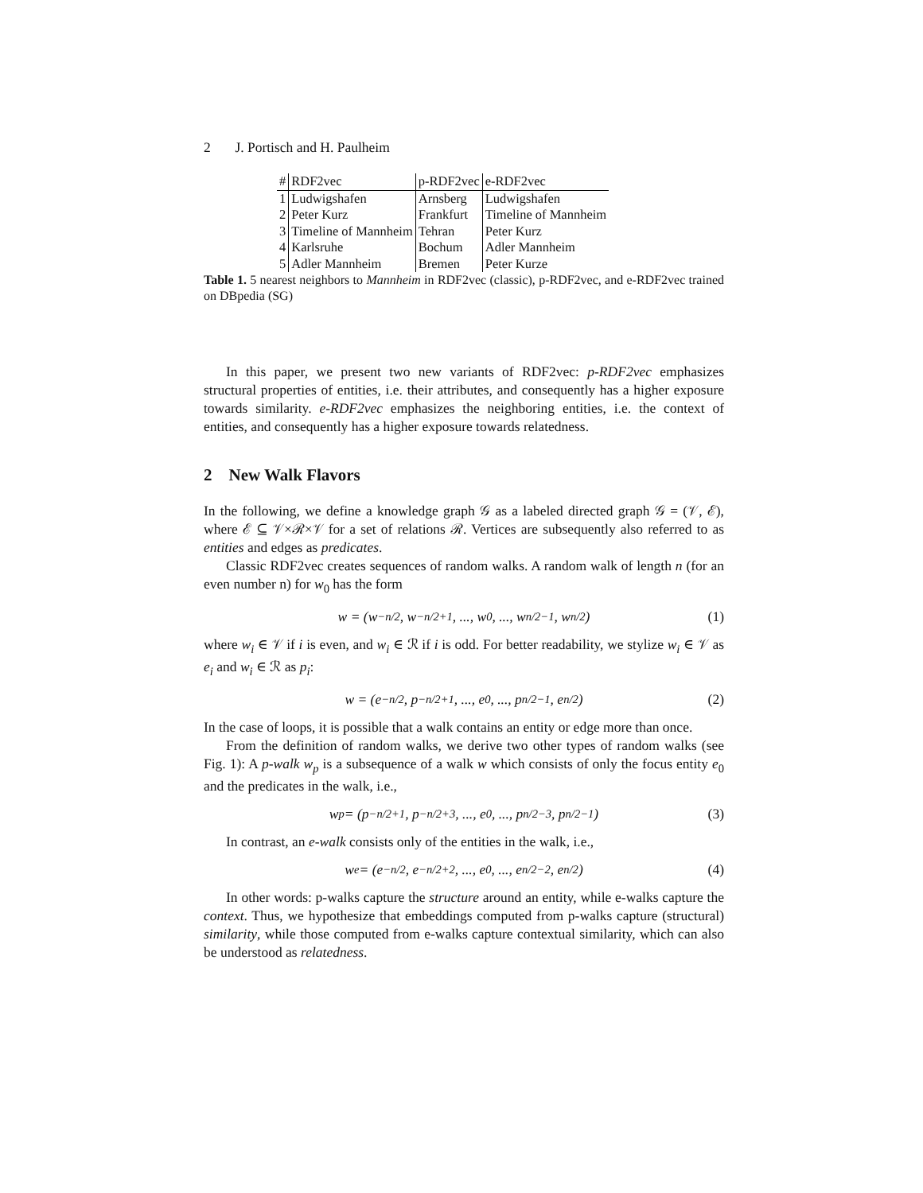2 J. Portisch and H. Paulheim
| # | RDF2vec | p-RDF2vec | e-RDF2vec |
| --- | --- | --- | --- |
| 1 | Ludwigshafen | Arnsberg | Ludwigshafen |
| 2 | Peter Kurz | Frankfurt | Timeline of Mannheim |
| 3 | Timeline of Mannheim | Tehran | Peter Kurz |
| 4 | Karlsruhe | Bochum | Adler Mannheim |
| 5 | Adler Mannheim | Bremen | Peter Kurze |
Table 1. 5 nearest neighbors to Mannheim in RDF2vec (classic), p-RDF2vec, and e-RDF2vec trained on DBpedia (SG)
In this paper, we present two new variants of RDF2vec: p-RDF2vec emphasizes structural properties of entities, i.e. their attributes, and consequently has a higher exposure towards similarity. e-RDF2vec emphasizes the neighboring entities, i.e. the context of entities, and consequently has a higher exposure towards relatedness.
2 New Walk Flavors
In the following, we define a knowledge graph 𝒢 as a labeled directed graph 𝒢 = (𝒱, ℰ), where ℰ ⊆ 𝒱×ℛ×𝒱 for a set of relations ℛ. Vertices are subsequently also referred to as entities and edges as predicates.
Classic RDF2vec creates sequences of random walks. A random walk of length n (for an even number n) for w<sub>0</sub> has the form
w = (w<sub>−n/2</sub>, w<sub>−n/2+1</sub>, ..., w<sub>0</sub>, ..., w<sub>n/2−1</sub>, w<sub>n/2</sub>) (1)
where w<sub>i</sub> ∈ 𝒱 if i is even, and w<sub>i</sub> ∈ ℛ if i is odd. For better readability, we stylize w<sub>i</sub> ∈ 𝒱 as e<sub>i</sub> and w<sub>i</sub> ∈ ℛ as p<sub>i</sub>:
w = (e<sub>−n/2</sub>, p<sub>−n/2+1</sub>, ..., e<sub>0</sub>, ..., p<sub>n/2−1</sub>, e<sub>n/2</sub>) (2)
In the case of loops, it is possible that a walk contains an entity or edge more than once.
From the definition of random walks, we derive two other types of random walks (see Fig. 1): A p-walk w<sub>p</sub> is a subsequence of a walk w which consists of only the focus entity e<sub>0</sub> and the predicates in the walk, i.e.,
w<sub>p</sub> = (p<sub>−n/2+1</sub>, p<sub>−n/2+3</sub>, ..., e<sub>0</sub>, ..., p<sub>n/2−3</sub>, p<sub>n/2−1</sub>) (3)
In contrast, an e-walk consists only of the entities in the walk, i.e.,
w<sub>e</sub> = (e<sub>−n/2</sub>, e<sub>−n/2+2</sub>, ..., e<sub>0</sub>, ..., e<sub>n/2−2</sub>, e<sub>n/2</sub>) (4)
In other words: p-walks capture the structure around an entity, while e-walks capture the context. Thus, we hypothesize that embeddings computed from p-walks capture (structural) similarity, while those computed from e-walks capture contextual similarity, which can also be understood as relatedness.